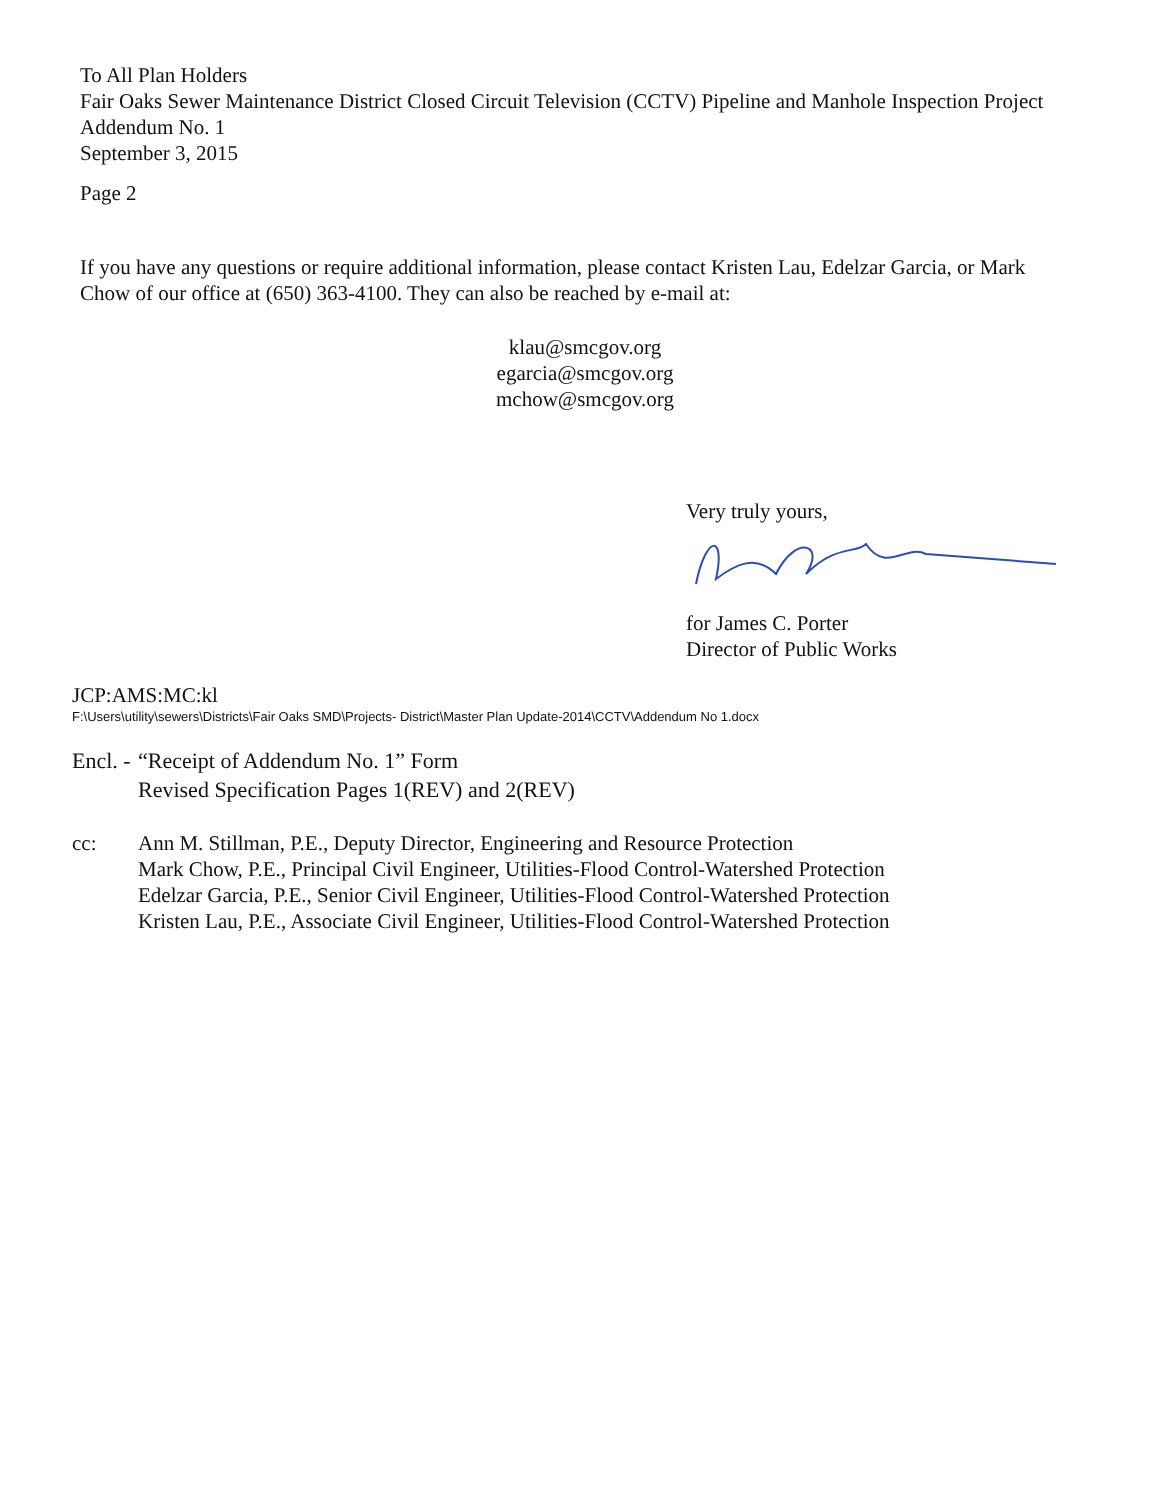To All Plan Holders
Fair Oaks Sewer Maintenance District Closed Circuit Television (CCTV) Pipeline and Manhole Inspection Project
Addendum No. 1
September 3, 2015
Page 2
If you have any questions or require additional information, please contact Kristen Lau, Edelzar Garcia, or Mark Chow of our office at (650) 363-4100. They can also be reached by e-mail at:
klau@smcgov.org
egarcia@smcgov.org
mchow@smcgov.org
Very truly yours,
for James C. Porter
Director of Public Works
JCP:AMS:MC:kl
F:\Users\utility\sewers\Districts\Fair Oaks SMD\Projects- District\Master Plan Update-2014\CCTV\Addendum No 1.docx
Encl. -
“Receipt of Addendum No. 1” Form
Revised Specification Pages 1(REV) and 2(REV)
cc: Ann M. Stillman, P.E., Deputy Director, Engineering and Resource Protection
Mark Chow, P.E., Principal Civil Engineer, Utilities-Flood Control-Watershed Protection
Edelzar Garcia, P.E., Senior Civil Engineer, Utilities-Flood Control-Watershed Protection
Kristen Lau, P.E., Associate Civil Engineer, Utilities-Flood Control-Watershed Protection